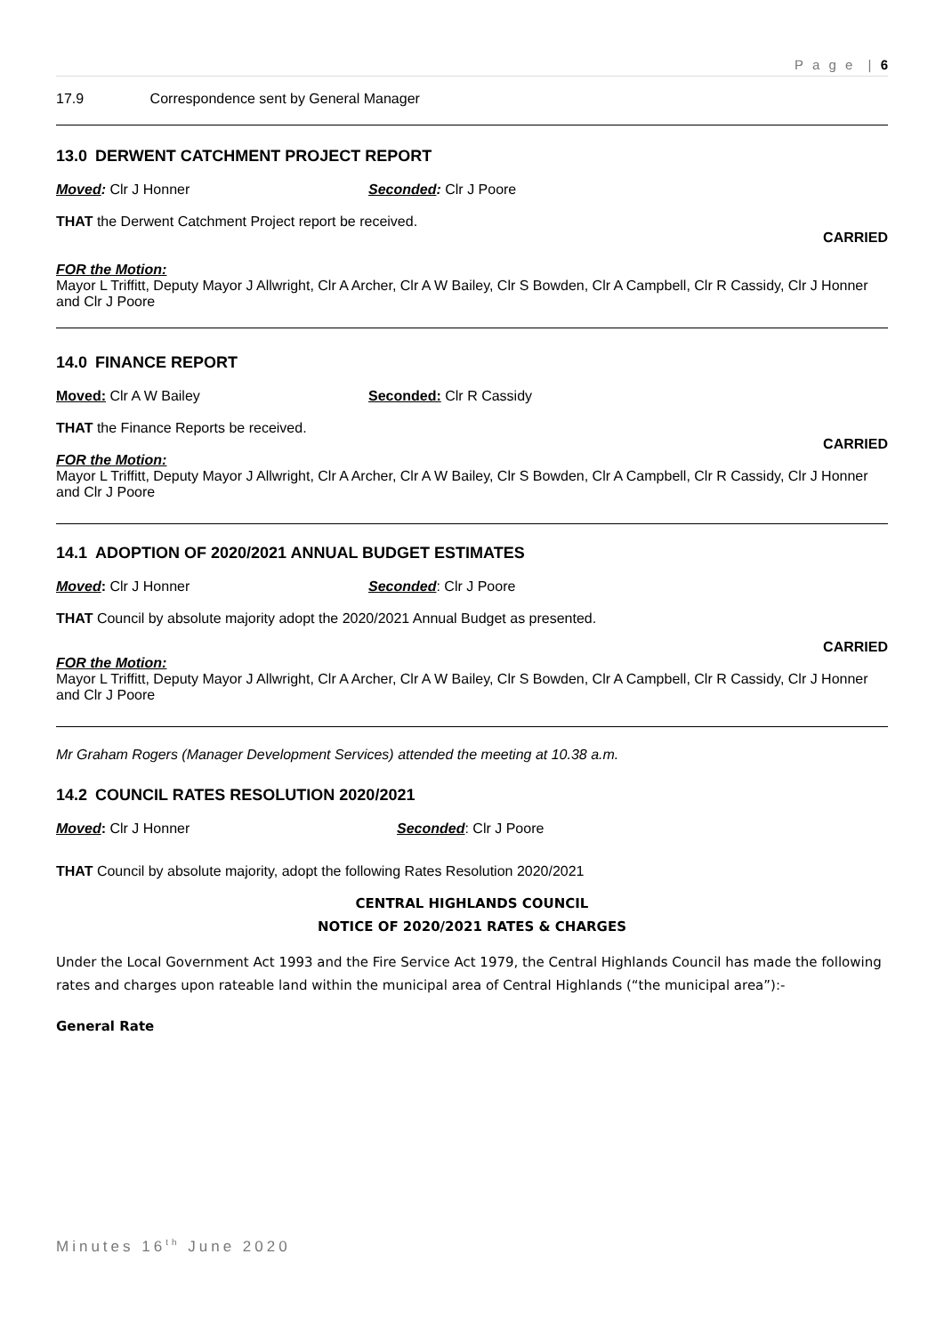P a g e | 6
17.9 Correspondence sent by General Manager
13.0 DERWENT CATCHMENT PROJECT REPORT
Moved: Clr J Honner Seconded: Clr J Poore
THAT the Derwent Catchment Project report be received.
CARRIED
FOR the Motion:
Mayor L Triffitt, Deputy Mayor J Allwright, Clr A Archer, Clr A W Bailey, Clr S Bowden, Clr A Campbell, Clr R Cassidy, Clr J Honner and Clr J Poore
14.0 FINANCE REPORT
Moved: Clr A W Bailey Seconded: Clr R Cassidy
THAT the Finance Reports be received.
CARRIED
FOR the Motion:
Mayor L Triffitt, Deputy Mayor J Allwright, Clr A Archer, Clr A W Bailey, Clr S Bowden, Clr A Campbell, Clr R Cassidy, Clr J Honner and Clr J Poore
14.1 ADOPTION OF 2020/2021 ANNUAL BUDGET ESTIMATES
Moved: Clr J Honner Seconded: Clr J Poore
THAT Council by absolute majority adopt the 2020/2021 Annual Budget as presented.
CARRIED
FOR the Motion:
Mayor L Triffitt, Deputy Mayor J Allwright, Clr A Archer, Clr A W Bailey, Clr S Bowden, Clr A Campbell, Clr R Cassidy, Clr J Honner and Clr J Poore
Mr Graham Rogers (Manager Development Services) attended the meeting at 10.38 a.m.
14.2 COUNCIL RATES RESOLUTION 2020/2021
Moved: Clr J Honner Seconded: Clr J Poore
THAT Council by absolute majority, adopt the following Rates Resolution 2020/2021
CENTRAL HIGHLANDS COUNCIL
NOTICE OF 2020/2021 RATES & CHARGES
Under the Local Government Act 1993 and the Fire Service Act 1979, the Central Highlands Council has made the following rates and charges upon rateable land within the municipal area of Central Highlands (“the municipal area”):-
General Rate
Minutes 16<sup>th</sup> June 2020